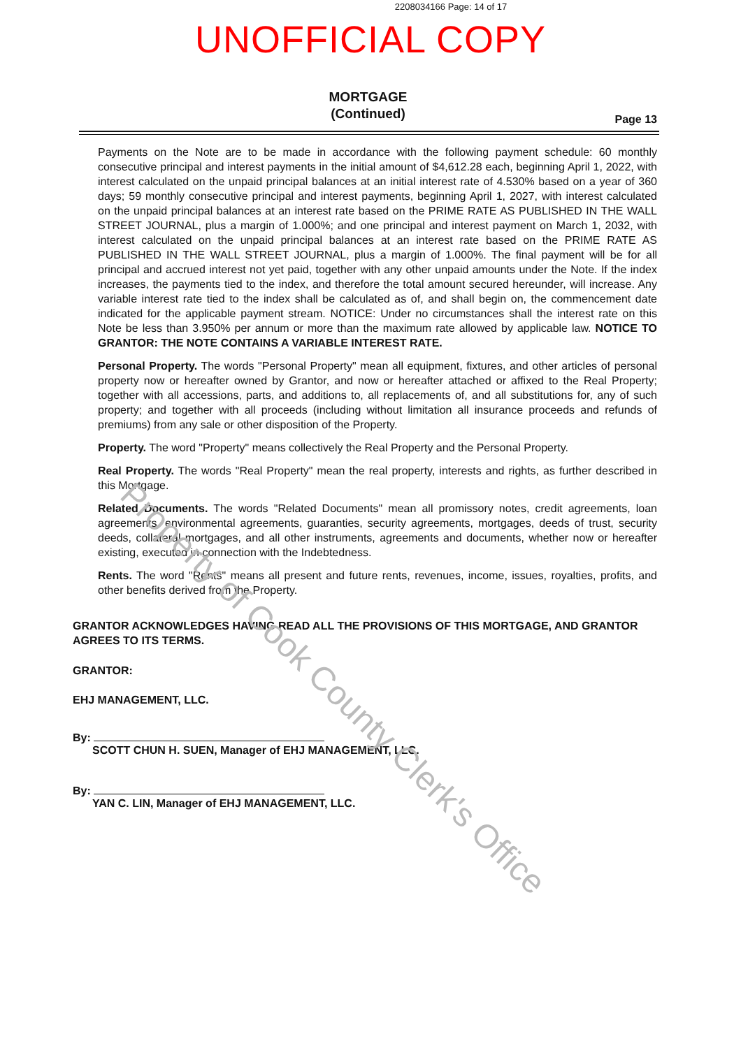2208034166 Page: 14 of 17
UNOFFICIAL COPY
MORTGAGE
(Continued)
Page 13
Payments on the Note are to be made in accordance with the following payment schedule: 60 monthly consecutive principal and interest payments in the initial amount of $4,612.28 each, beginning April 1, 2022, with interest calculated on the unpaid principal balances at an initial interest rate of 4.530% based on a year of 360 days; 59 monthly consecutive principal and interest payments, beginning April 1, 2027, with interest calculated on the unpaid principal balances at an interest rate based on the PRIME RATE AS PUBLISHED IN THE WALL STREET JOURNAL, plus a margin of 1.000%; and one principal and interest payment on March 1, 2032, with interest calculated on the unpaid principal balances at an interest rate based on the PRIME RATE AS PUBLISHED IN THE WALL STREET JOURNAL, plus a margin of 1.000%. The final payment will be for all principal and accrued interest not yet paid, together with any other unpaid amounts under the Note. If the index increases, the payments tied to the index, and therefore the total amount secured hereunder, will increase. Any variable interest rate tied to the index shall be calculated as of, and shall begin on, the commencement date indicated for the applicable payment stream. NOTICE: Under no circumstances shall the interest rate on this Note be less than 3.950% per annum or more than the maximum rate allowed by applicable law. NOTICE TO GRANTOR: THE NOTE CONTAINS A VARIABLE INTEREST RATE.
Personal Property. The words "Personal Property" mean all equipment, fixtures, and other articles of personal property now or hereafter owned by Grantor, and now or hereafter attached or affixed to the Real Property; together with all accessions, parts, and additions to, all replacements of, and all substitutions for, any of such property; and together with all proceeds (including without limitation all insurance proceeds and refunds of premiums) from any sale or other disposition of the Property.
Property. The word "Property" means collectively the Real Property and the Personal Property.
Real Property. The words "Real Property" mean the real property, interests and rights, as further described in this Mortgage.
Related Documents. The words "Related Documents" mean all promissory notes, credit agreements, loan agreements, environmental agreements, guaranties, security agreements, mortgages, deeds of trust, security deeds, collateral mortgages, and all other instruments, agreements and documents, whether now or hereafter existing, executed in connection with the Indebtedness.
Rents. The word "Rents" means all present and future rents, revenues, income, issues, royalties, profits, and other benefits derived from the Property.
GRANTOR ACKNOWLEDGES HAVING READ ALL THE PROVISIONS OF THIS MORTGAGE, AND GRANTOR AGREES TO ITS TERMS.
GRANTOR:
EHJ MANAGEMENT, LLC.
By:
SCOTT CHUN H. SUEN, Manager of EHJ MANAGEMENT, LLC.
By:
YAN C. LIN, Manager of EHJ MANAGEMENT, LLC.
Property of Cook County Clerk's Office